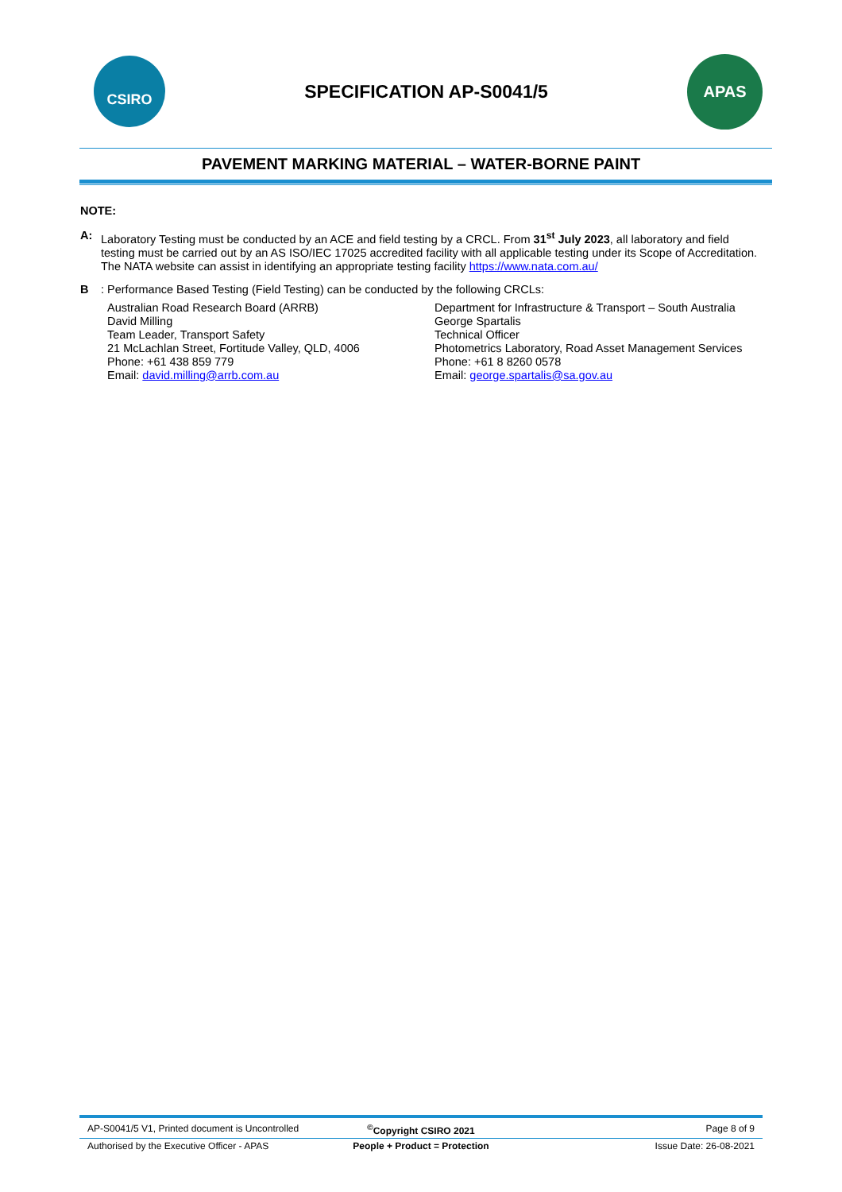CSIRO
SPECIFICATION AP-S0041/5
APAS
PAVEMENT MARKING MATERIAL – WATER-BORNE PAINT
NOTE:
A: Laboratory Testing must be conducted by an ACE and field testing by a CRCL. From 31<sup>st</sup> July 2023, all laboratory and field testing must be carried out by an AS ISO/IEC 17025 accredited facility with all applicable testing under its Scope of Accreditation. The NATA website can assist in identifying an appropriate testing facility https://www.nata.com.au/
B : Performance Based Testing (Field Testing) can be conducted by the following CRCLs:
Australian Road Research Board (ARRB)
David Milling
Team Leader, Transport Safety
21 McLachlan Street, Fortitude Valley, QLD, 4006
Phone: +61 438 859 779
Email: david.milling@arrb.com.au
Department for Infrastructure & Transport – South Australia
George Spartalis
Technical Officer
Photometrics Laboratory, Road Asset Management Services
Phone: +61 8 8260 0578
Email: george.spartalis@sa.gov.au
AP-S0041/5 V1, Printed document is Uncontrolled<sup>©</sup>Copyright CSIRO 2021 Page 8 of 9
Authorised by the Executive Officer - APAS People + Product = Protection Issue Date: 26-08-2021